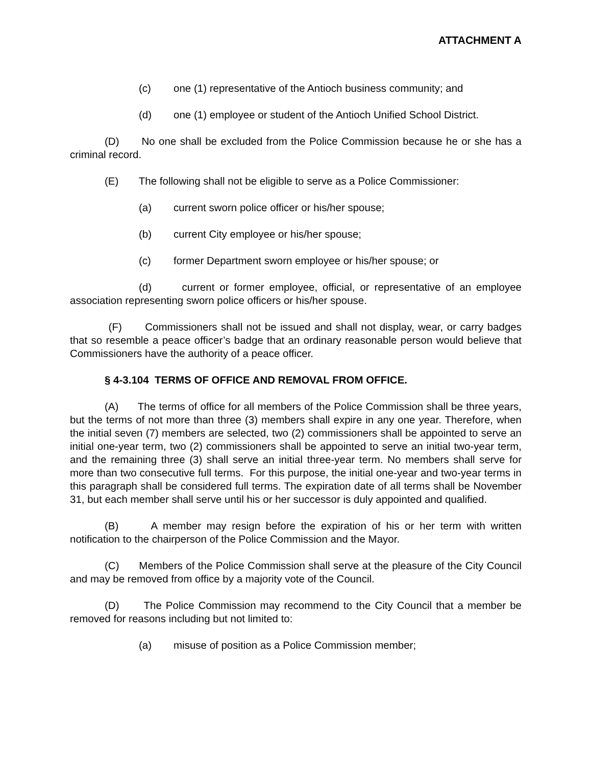ATTACHMENT A
(c) one (1) representative of the Antioch business community; and
(d) one (1) employee or student of the Antioch Unified School District.
(D) No one shall be excluded from the Police Commission because he or she has a criminal record.
(E) The following shall not be eligible to serve as a Police Commissioner:
(a) current sworn police officer or his/her spouse;
(b) current City employee or his/her spouse;
(c) former Department sworn employee or his/her spouse; or
(d) current or former employee, official, or representative of an employee association representing sworn police officers or his/her spouse.
(F) Commissioners shall not be issued and shall not display, wear, or carry badges that so resemble a peace officer’s badge that an ordinary reasonable person would believe that Commissioners have the authority of a peace officer.
§ 4-3.104 TERMS OF OFFICE AND REMOVAL FROM OFFICE.
(A) The terms of office for all members of the Police Commission shall be three years, but the terms of not more than three (3) members shall expire in any one year. Therefore, when the initial seven (7) members are selected, two (2) commissioners shall be appointed to serve an initial one-year term, two (2) commissioners shall be appointed to serve an initial two-year term, and the remaining three (3) shall serve an initial three-year term. No members shall serve for more than two consecutive full terms. For this purpose, the initial one-year and two-year terms in this paragraph shall be considered full terms. The expiration date of all terms shall be November 31, but each member shall serve until his or her successor is duly appointed and qualified.
(B) A member may resign before the expiration of his or her term with written notification to the chairperson of the Police Commission and the Mayor.
(C) Members of the Police Commission shall serve at the pleasure of the City Council and may be removed from office by a majority vote of the Council.
(D) The Police Commission may recommend to the City Council that a member be removed for reasons including but not limited to:
(a) misuse of position as a Police Commission member;